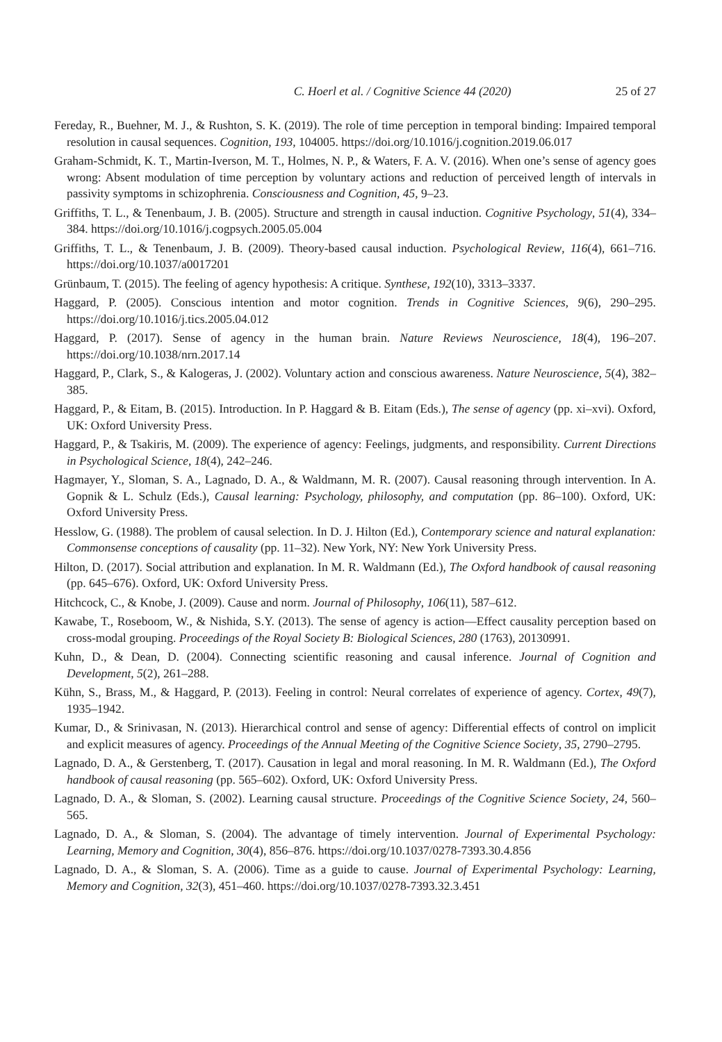C. Hoerl et al. / Cognitive Science 44 (2020) 25 of 27
Fereday, R., Buehner, M. J., & Rushton, S. K. (2019). The role of time perception in temporal binding: Impaired temporal resolution in causal sequences. Cognition, 193, 104005. https://doi.org/10.1016/j.cognition.2019.06.017
Graham-Schmidt, K. T., Martin-Iverson, M. T., Holmes, N. P., & Waters, F. A. V. (2016). When one’s sense of agency goes wrong: Absent modulation of time perception by voluntary actions and reduction of perceived length of intervals in passivity symptoms in schizophrenia. Consciousness and Cognition, 45, 9–23.
Griffiths, T. L., & Tenenbaum, J. B. (2005). Structure and strength in causal induction. Cognitive Psychology, 51(4), 334–384. https://doi.org/10.1016/j.cogpsych.2005.05.004
Griffiths, T. L., & Tenenbaum, J. B. (2009). Theory-based causal induction. Psychological Review, 116(4), 661–716. https://doi.org/10.1037/a0017201
Grünbaum, T. (2015). The feeling of agency hypothesis: A critique. Synthese, 192(10), 3313–3337.
Haggard, P. (2005). Conscious intention and motor cognition. Trends in Cognitive Sciences, 9(6), 290–295. https://doi.org/10.1016/j.tics.2005.04.012
Haggard, P. (2017). Sense of agency in the human brain. Nature Reviews Neuroscience, 18(4), 196–207. https://doi.org/10.1038/nrn.2017.14
Haggard, P., Clark, S., & Kalogeras, J. (2002). Voluntary action and conscious awareness. Nature Neuroscience, 5(4), 382–385.
Haggard, P., & Eitam, B. (2015). Introduction. In P. Haggard & B. Eitam (Eds.), The sense of agency (pp. xi–xvi). Oxford, UK: Oxford University Press.
Haggard, P., & Tsakiris, M. (2009). The experience of agency: Feelings, judgments, and responsibility. Current Directions in Psychological Science, 18(4), 242–246.
Hagmayer, Y., Sloman, S. A., Lagnado, D. A., & Waldmann, M. R. (2007). Causal reasoning through intervention. In A. Gopnik & L. Schulz (Eds.), Causal learning: Psychology, philosophy, and computation (pp. 86–100). Oxford, UK: Oxford University Press.
Hesslow, G. (1988). The problem of causal selection. In D. J. Hilton (Ed.), Contemporary science and natural explanation: Commonsense conceptions of causality (pp. 11–32). New York, NY: New York University Press.
Hilton, D. (2017). Social attribution and explanation. In M. R. Waldmann (Ed.), The Oxford handbook of causal reasoning (pp. 645–676). Oxford, UK: Oxford University Press.
Hitchcock, C., & Knobe, J. (2009). Cause and norm. Journal of Philosophy, 106(11), 587–612.
Kawabe, T., Roseboom, W., & Nishida, S.Y. (2013). The sense of agency is action—Effect causality perception based on cross-modal grouping. Proceedings of the Royal Society B: Biological Sciences, 280 (1763), 20130991.
Kuhn, D., & Dean, D. (2004). Connecting scientific reasoning and causal inference. Journal of Cognition and Development, 5(2), 261–288.
Kühn, S., Brass, M., & Haggard, P. (2013). Feeling in control: Neural correlates of experience of agency. Cortex, 49(7), 1935–1942.
Kumar, D., & Srinivasan, N. (2013). Hierarchical control and sense of agency: Differential effects of control on implicit and explicit measures of agency. Proceedings of the Annual Meeting of the Cognitive Science Society, 35, 2790–2795.
Lagnado, D. A., & Gerstenberg, T. (2017). Causation in legal and moral reasoning. In M. R. Waldmann (Ed.), The Oxford handbook of causal reasoning (pp. 565–602). Oxford, UK: Oxford University Press.
Lagnado, D. A., & Sloman, S. (2002). Learning causal structure. Proceedings of the Cognitive Science Society, 24, 560–565.
Lagnado, D. A., & Sloman, S. (2004). The advantage of timely intervention. Journal of Experimental Psychology: Learning, Memory and Cognition, 30(4), 856–876. https://doi.org/10.1037/0278-7393.30.4.856
Lagnado, D. A., & Sloman, S. A. (2006). Time as a guide to cause. Journal of Experimental Psychology: Learning, Memory and Cognition, 32(3), 451–460. https://doi.org/10.1037/0278-7393.32.3.451